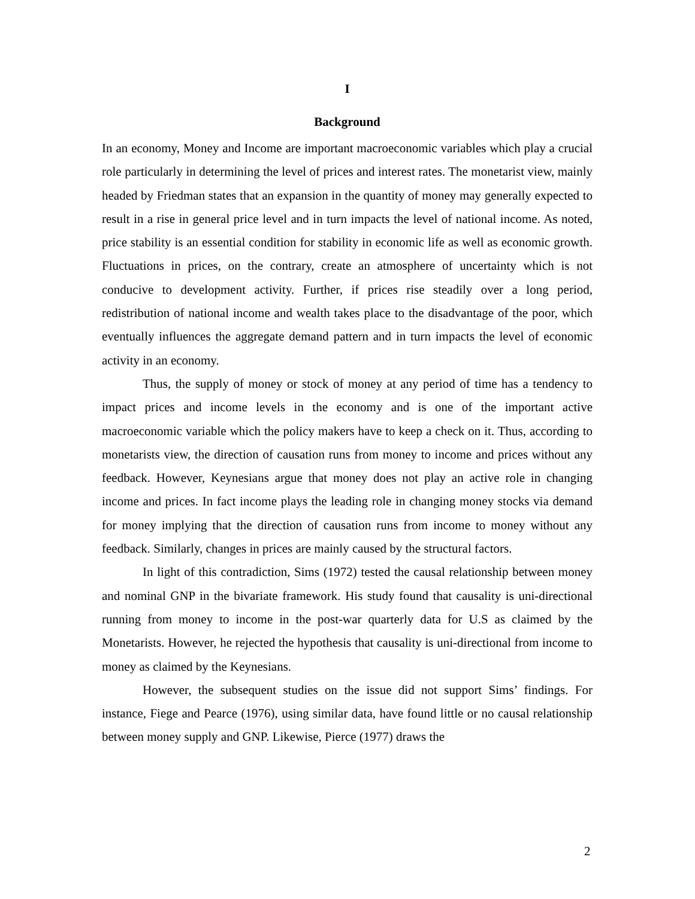I
Background
In an economy, Money and Income are important macroeconomic variables which play a crucial role particularly in determining the level of prices and interest rates. The monetarist view, mainly headed by Friedman states that an expansion in the quantity of money may generally expected to result in a rise in general price level and in turn impacts the level of national income. As noted, price stability is an essential condition for stability in economic life as well as economic growth. Fluctuations in prices, on the contrary, create an atmosphere of uncertainty which is not conducive to development activity. Further, if prices rise steadily over a long period, redistribution of national income and wealth takes place to the disadvantage of the poor, which eventually influences the aggregate demand pattern and in turn impacts the level of economic activity in an economy.
Thus, the supply of money or stock of money at any period of time has a tendency to impact prices and income levels in the economy and is one of the important active macroeconomic variable which the policy makers have to keep a check on it. Thus, according to monetarists view, the direction of causation runs from money to income and prices without any feedback. However, Keynesians argue that money does not play an active role in changing income and prices. In fact income plays the leading role in changing money stocks via demand for money implying that the direction of causation runs from income to money without any feedback. Similarly, changes in prices are mainly caused by the structural factors.
In light of this contradiction, Sims (1972) tested the causal relationship between money and nominal GNP in the bivariate framework. His study found that causality is uni-directional running from money to income in the post-war quarterly data for U.S as claimed by the Monetarists. However, he rejected the hypothesis that causality is uni-directional from income to money as claimed by the Keynesians.
However, the subsequent studies on the issue did not support Sims’ findings. For instance, Fiege and Pearce (1976), using similar data, have found little or no causal relationship between money supply and GNP. Likewise, Pierce (1977) draws the
2